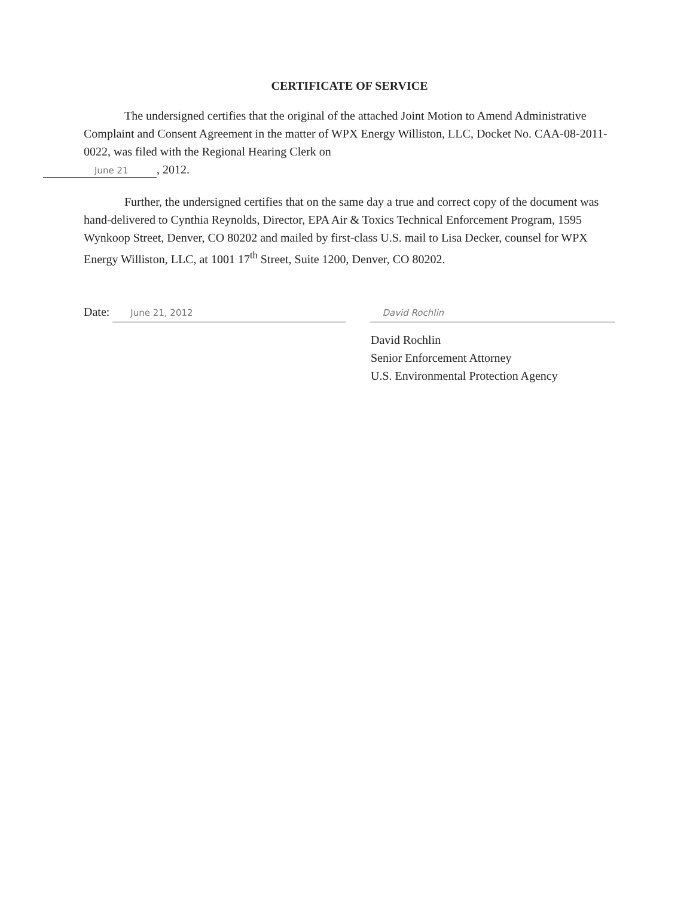CERTIFICATE OF SERVICE
The undersigned certifies that the original of the attached Joint Motion to Amend Administrative Complaint and Consent Agreement in the matter of WPX Energy Williston, LLC, Docket No. CAA-08-2011-0022, was filed with the Regional Hearing Clerk on
June 21, 2012.
Further, the undersigned certifies that on the same day a true and correct copy of the document was hand-delivered to Cynthia Reynolds, Director, EPA Air & Toxics Technical Enforcement Program, 1595 Wynkoop Street, Denver, CO 80202 and mailed by first-class U.S. mail to Lisa Decker, counsel for WPX Energy Williston, LLC, at 1001 17<sup>th</sup> Street, Suite 1200, Denver, CO 80202.
Date: June 21, 2012
David Rochlin
David Rochlin
Senior Enforcement Attorney
U.S. Environmental Protection Agency